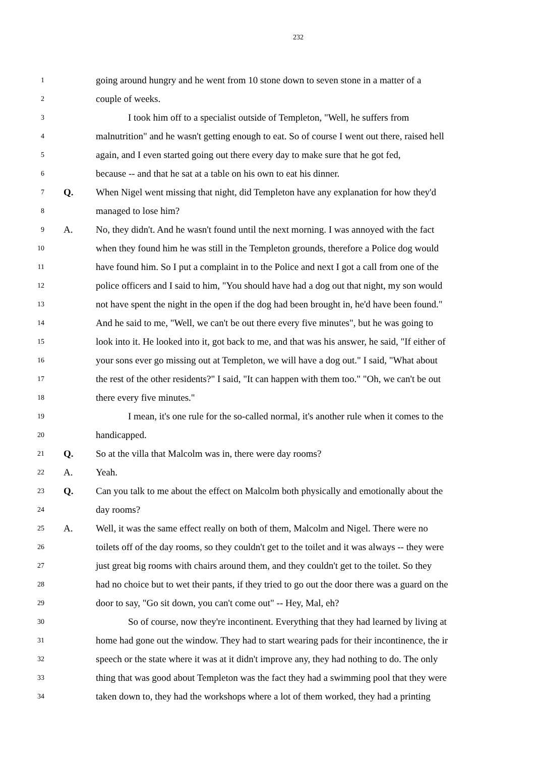232
1 going around hungry and he went from 10 stone down to seven stone in a matter of a
2 couple of weeks.
3 I took him off to a specialist outside of Templeton, "Well, he suffers from
4 malnutrition" and he wasn't getting enough to eat. So of course I went out there, raised hell
5 again, and I even started going out there every day to make sure that he got fed,
6 because -- and that he sat at a table on his own to eat his dinner.
7 Q. When Nigel went missing that night, did Templeton have any explanation for how they'd
8 managed to lose him?
9 A. No, they didn't. And he wasn't found until the next morning. I was annoyed with the fact
10 when they found him he was still in the Templeton grounds, therefore a Police dog would
11 have found him. So I put a complaint in to the Police and next I got a call from one of the
12 police officers and I said to him, "You should have had a dog out that night, my son would
13 not have spent the night in the open if the dog had been brought in, he'd have been found."
14 And he said to me, "Well, we can't be out there every five minutes", but he was going to
15 look into it. He looked into it, got back to me, and that was his answer, he said, "If either of
16 your sons ever go missing out at Templeton, we will have a dog out." I said, "What about
17 the rest of the other residents?" I said, "It can happen with them too." "Oh, we can't be out
18 there every five minutes."
19 I mean, it's one rule for the so-called normal, it's another rule when it comes to the
20 handicapped.
21 Q. So at the villa that Malcolm was in, there were day rooms?
22 A. Yeah.
23 Q. Can you talk to me about the effect on Malcolm both physically and emotionally about the
24 day rooms?
25 A. Well, it was the same effect really on both of them, Malcolm and Nigel. There were no
26 toilets off of the day rooms, so they couldn't get to the toilet and it was always -- they were
27 just great big rooms with chairs around them, and they couldn't get to the toilet. So they
28 had no choice but to wet their pants, if they tried to go out the door there was a guard on the
29 door to say, "Go sit down, you can't come out" -- Hey, Mal, eh?
30 So of course, now they're incontinent. Everything that they had learned by living at
31 home had gone out the window. They had to start wearing pads for their incontinence, the ir
32 speech or the state where it was at it didn't improve any, they had nothing to do. The only
33 thing that was good about Templeton was the fact they had a swimming pool that they were
34 taken down to, they had the workshops where a lot of them worked, they had a printing